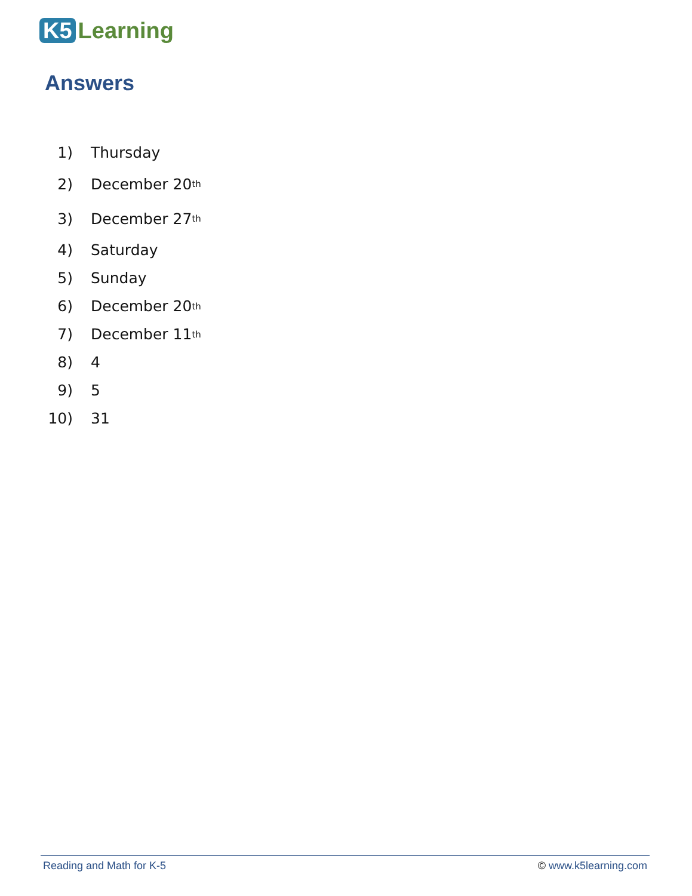K5 Learning
Answers
1) Thursday
2) December 20<sup>th</sup>
3) December 27<sup>th</sup>
4) Saturday
5) Sunday
6) December 20<sup>th</sup>
7) December 11<sup>th</sup>
8) 4
9) 5
10) 31
Reading and Math for K-5 © www.k5learning.com